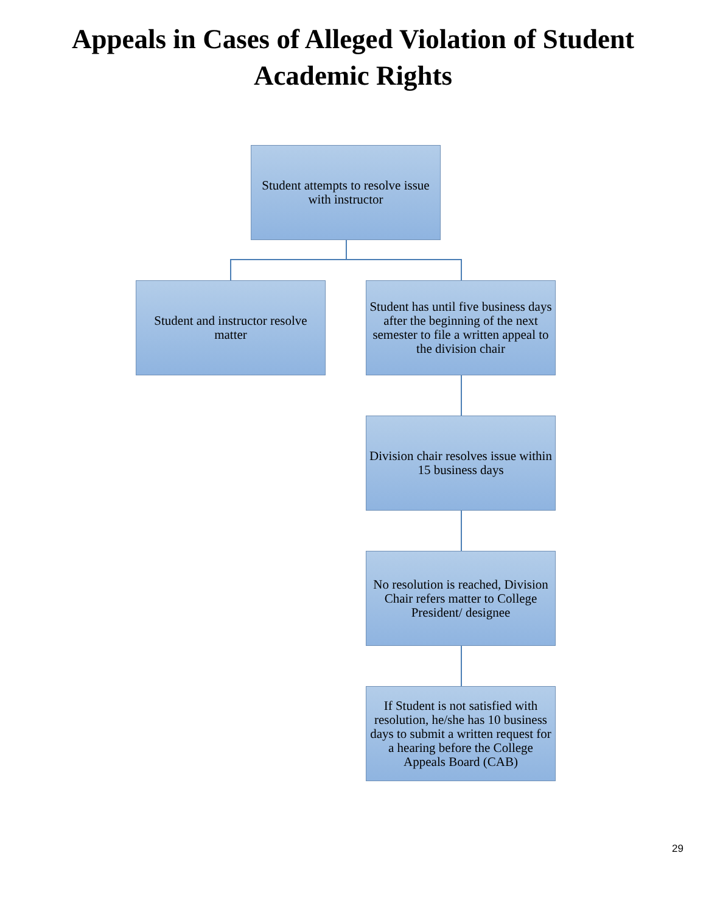Appeals in Cases of Alleged Violation of Student
Academic Rights
Student attempts to resolve issue with instructor
Student and instructor resolve matter
Student has until five business days after the beginning of the next semester to file a written appeal to the division chair
Division chair resolves issue within 15 business days
No resolution is reached, Division Chair refers matter to College President/ designee
If Student is not satisfied with resolution, he/she has 10 business days to submit a written request for a hearing before the College Appeals Board (CAB)
29